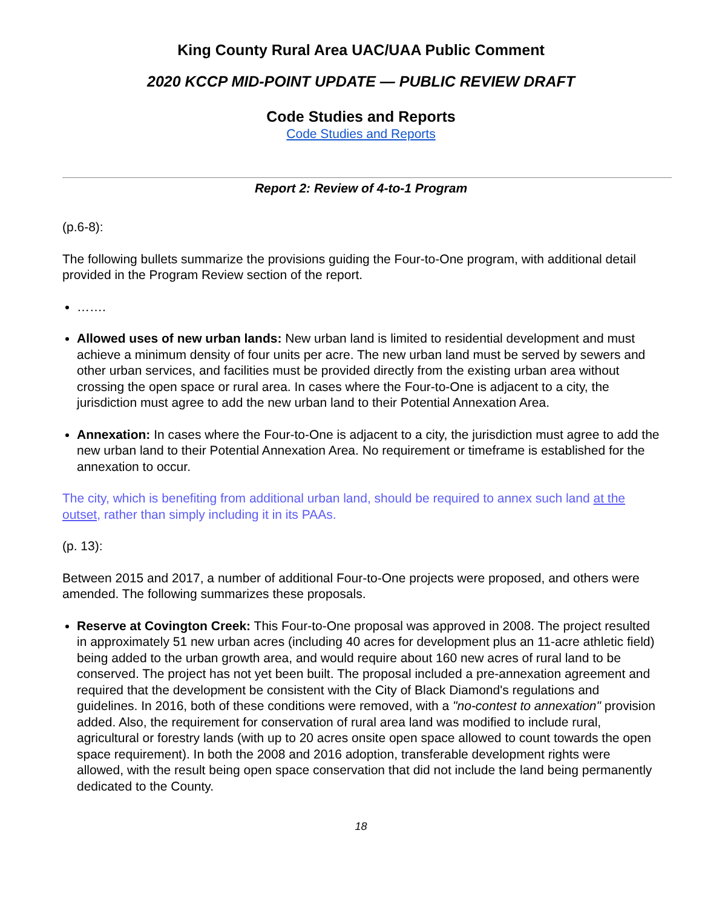King County Rural Area UAC/UAA Public Comment
2020 KCCP MID-POINT UPDATE — PUBLIC REVIEW DRAFT
Code Studies and Reports
Code Studies and Reports
Report 2: Review of 4-to-1 Program
(p.6-8):
The following bullets summarize the provisions guiding the Four-to-One program, with additional detail provided in the Program Review section of the report.
…….
Allowed uses of new urban lands: New urban land is limited to residential development and must achieve a minimum density of four units per acre. The new urban land must be served by sewers and other urban services, and facilities must be provided directly from the existing urban area without crossing the open space or rural area. In cases where the Four-to-One is adjacent to a city, the jurisdiction must agree to add the new urban land to their Potential Annexation Area.
Annexation: In cases where the Four-to-One is adjacent to a city, the jurisdiction must agree to add the new urban land to their Potential Annexation Area. No requirement or timeframe is established for the annexation to occur.
The city, which is benefiting from additional urban land, should be required to annex such land at the outset, rather than simply including it in its PAAs.
(p. 13):
Between 2015 and 2017, a number of additional Four-to-One projects were proposed, and others were amended. The following summarizes these proposals.
Reserve at Covington Creek: This Four-to-One proposal was approved in 2008. The project resulted in approximately 51 new urban acres (including 40 acres for development plus an 11-acre athletic field) being added to the urban growth area, and would require about 160 new acres of rural land to be conserved. The project has not yet been built. The proposal included a pre-annexation agreement and required that the development be consistent with the City of Black Diamond's regulations and guidelines. In 2016, both of these conditions were removed, with a "no-contest to annexation" provision added. Also, the requirement for conservation of rural area land was modified to include rural, agricultural or forestry lands (with up to 20 acres onsite open space allowed to count towards the open space requirement). In both the 2008 and 2016 adoption, transferable development rights were allowed, with the result being open space conservation that did not include the land being permanently dedicated to the County.
18